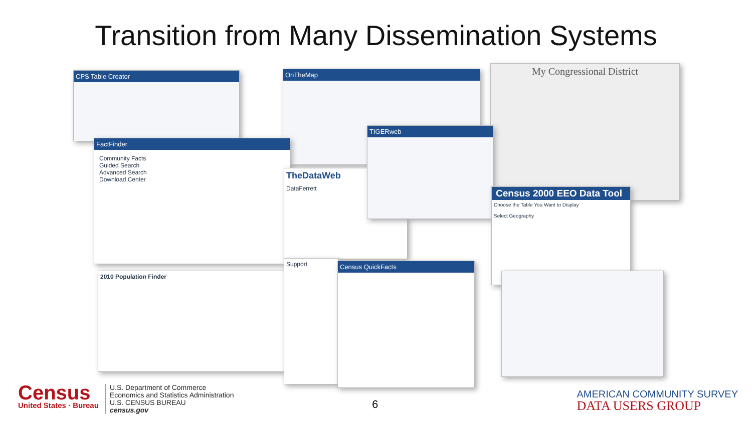Transition from Many Dissemination Systems
CPS Table Creator OnTheMap
My Congressional District
FactFinder
Community Facts
Guided Search
Advanced Search
Download Center
TheDataWeb
DataFerrett
TIGERweb
Census 2000 EEO Data Tool
Choose the Table You Want to Display
Select Geography
2010 Population Finder
Support Census QuickFacts
Census
United States · Bureau
U.S. Department of Commerce
Economics and Statistics Administration
U.S. CENSUS BUREAU
census.gov
6
AMERICAN COMMUNITY SURVEY
DATA USERS GROUP